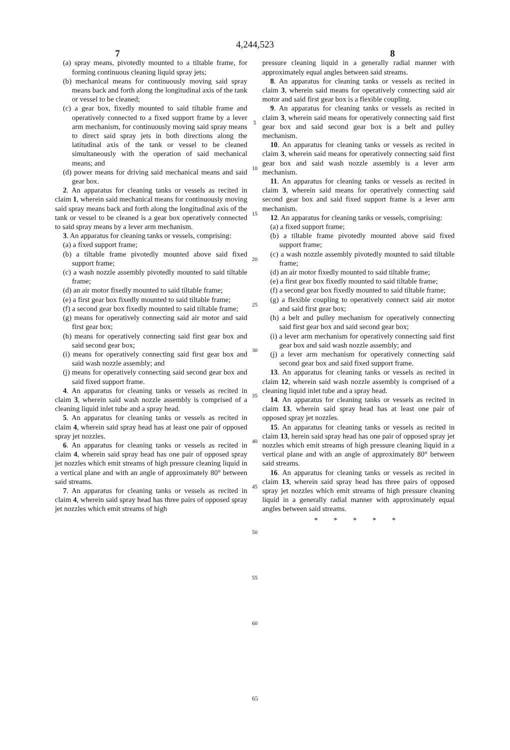4,244,523
7 8
(a) spray means, pivotedly mounted to a tiltable frame, for forming continuous cleaning liquid spray jets;
(b) mechanical means for continuously moving said spray means back and forth along the longitudinal axis of the tank or vessel to be cleaned;
(c) a gear box, fixedly mounted to said tiltable frame and operatively connected to a fixed support frame by a lever arm mechanism, for continuously moving said spray means to direct said spray jets in both directions along the latitudinal axis of the tank or vessel to be cleaned simultaneously with the operation of said mechanical means; and
(d) power means for driving said mechanical means and said gear box.
2. An apparatus for cleaning tanks or vessels as recited in claim 1, wherein said mechanical means for continuously moving said spray means back and forth along the longitudinal axis of the tank or vessel to be cleaned is a gear box operatively connected to said spray means by a lever arm mechanism.
3. An apparatus for cleaning tanks or vessels, comprising:
(a) a fixed support frame;
(b) a tiltable frame pivotedly mounted above said fixed support frame;
(c) a wash nozzle assembly pivotedly mounted to said tiltable frame;
(d) an air motor fixedly mounted to said tiltable frame;
(e) a first gear box fixedly mounted to said tiltable frame;
(f) a second gear box fixedly mounted to said tiltable frame;
(g) means for operatively connecting said air motor and said first gear box;
(h) means for operatively connecting said first gear box and said second gear box;
(i) means for operatively connecting said first gear box and said wash nozzle assembly; and
(j) means for operatively connecting said second gear box and said fixed support frame.
4. An apparatus for cleaning tanks or vessels as recited in claim 3, wherein said wash nozzle assembly is comprised of a cleaning liquid inlet tube and a spray head.
5. An apparatus for cleaning tanks or vessels as recited in claim 4, wherein said spray head has at least one pair of opposed spray jet nozzles.
6. An apparatus for cleaning tanks or vessels as recited in claim 4, wherein said spray head has one pair of opposed spray jet nozzles which emit streams of high pressure cleaning liquid in a vertical plane and with an angle of approximately 80° between said streams.
7. An apparatus for cleaning tanks or vessels as recited in claim 4, wherein said spray head has three pairs of opposed spray jet nozzles which emit streams of high
5
10
15
20
25
30
35
40
45
50
55
60
pressure cleaning liquid in a generally radial manner with approximately equal angles between said streams.
8. An apparatus for cleaning tanks or vessels as recited in claim 3, wherein said means for operatively connecting said air motor and said first gear box is a flexible coupling.
9. An apparatus for cleaning tanks or vessels as recited in claim 3, wherein said means for operatively connecting said first gear box and said second gear box is a belt and pulley mechanism.
10. An apparatus for cleaning tanks or vessels as recited in claim 3, wherein said means for operatively connecting said first gear box and said wash nozzle assembly is a lever arm mechanism.
11. An apparatus for cleaning tanks or vessels as recited in claim 3, wherein said means for operatively connecting said second gear box and said fixed support frame is a lever arm mechanism.
12. An apparatus for cleaning tanks or vessels, comprising:
(a) a fixed support frame;
(b) a tiltable frame pivotedly mounted above said fixed support frame;
(c) a wash nozzle assembly pivotedly mounted to said tiltable frame;
(d) an air motor fixedly mounted to said tiltable frame;
(e) a first gear box fixedly mounted to said tiltable frame;
(f) a second gear box fixedly mounted to said tiltable frame;
(g) a flexible coupling to operatively connect said air motor and said first gear box;
(h) a belt and pulley mechanism for operatively connecting said first gear box and said second gear box;
(i) a lever arm mechanism for operatively connecting said first gear box and said wash nozzle assembly; and
(j) a lever arm mechanism for operatively connecting said second gear box and said fixed support frame.
13. An apparatus for cleaning tanks or vessels as recited in claim 12, wherein said wash nozzle assembly is comprised of a cleaning liquid inlet tube and a spray head.
14. An apparatus for cleaning tanks or vessels as recited in claim 13, wherein said spray head has at least one pair of opposed spray jet nozzles.
15. An apparatus for cleaning tanks or vessels as recited in claim 13, herein said spray head has one pair of opposed spray jet nozzles which emit streams of high pressure cleaning liquid in a vertical plane and with an angle of approximately 80° between said streams.
16. An apparatus for cleaning tanks or vessels as recited in claim 13, wherein said spray head has three pairs of opposed spray jet nozzles which emit streams of high pressure cleaning liquid in a generally radial manner with approximately equal angles between said streams.
* * * * *
65